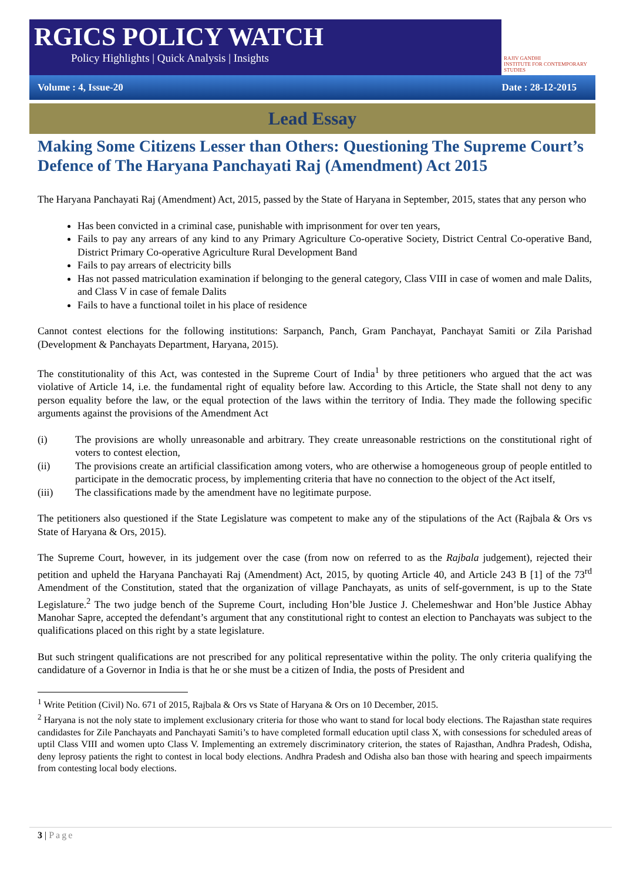RGICS POLICY WATCH
Policy Highlights | Quick Analysis | Insights
RAJIV GANDHI
INSTITUTE FOR CONTEMPORARY STUDIES
Volume : 4, Issue-20 Date : 28-12-2015
Lead Essay
Making Some Citizens Lesser than Others: Questioning The Supreme Court’s Defence of The Haryana Panchayati Raj (Amendment) Act 2015
The Haryana Panchayati Raj (Amendment) Act, 2015, passed by the State of Haryana in September, 2015, states that any person who
Has been convicted in a criminal case, punishable with imprisonment for over ten years,
Fails to pay any arrears of any kind to any Primary Agriculture Co-operative Society, District Central Co-operative Band, District Primary Co-operative Agriculture Rural Development Band
Fails to pay arrears of electricity bills
Has not passed matriculation examination if belonging to the general category, Class VIII in case of women and male Dalits, and Class V in case of female Dalits
Fails to have a functional toilet in his place of residence
Cannot contest elections for the following institutions: Sarpanch, Panch, Gram Panchayat, Panchayat Samiti or Zila Parishad (Development & Panchayats Department, Haryana, 2015).
The constitutionality of this Act, was contested in the Supreme Court of India<sup>1</sup> by three petitioners who argued that the act was violative of Article 14, i.e. the fundamental right of equality before law. According to this Article, the State shall not deny to any person equality before the law, or the equal protection of the laws within the territory of India. They made the following specific arguments against the provisions of the Amendment Act
(i) The provisions are wholly unreasonable and arbitrary. They create unreasonable restrictions on the constitutional right of voters to contest election,
(ii) The provisions create an artificial classification among voters, who are otherwise a homogeneous group of people entitled to participate in the democratic process, by implementing criteria that have no connection to the object of the Act itself,
(iii) The classifications made by the amendment have no legitimate purpose.
The petitioners also questioned if the State Legislature was competent to make any of the stipulations of the Act (Rajbala & Ors vs State of Haryana & Ors, 2015).
The Supreme Court, however, in its judgement over the case (from now on referred to as the Rajbala judgement), rejected their petition and upheld the Haryana Panchayati Raj (Amendment) Act, 2015, by quoting Article 40, and Article 243 B [1] of the 73<sup>rd</sup> Amendment of the Constitution, stated that the organization of village Panchayats, as units of self-government, is up to the State Legislature.<sup>2</sup> The two judge bench of the Supreme Court, including Hon’ble Justice J. Chelemeshwar and Hon’ble Justice Abhay Manohar Sapre, accepted the defendant’s argument that any constitutional right to contest an election to Panchayats was subject to the qualifications placed on this right by a state legislature.
But such stringent qualifications are not prescribed for any political representative within the polity. The only criteria qualifying the candidature of a Governor in India is that he or she must be a citizen of India, the posts of President and
<sup>1</sup> Write Petition (Civil) No. 671 of 2015, Rajbala & Ors vs State of Haryana & Ors on 10 December, 2015.
<sup>2</sup> Haryana is not the noly state to implement exclusionary criteria for those who want to stand for local body elections. The Rajasthan state requires candidastes for Zile Panchayats and Panchayati Samiti’s to have completed formall education uptil class X, with consessions for scheduled areas of uptil Class VIII and women upto Class V. Implementing an extremely discriminatory criterion, the states of Rajasthan, Andhra Pradesh, Odisha, deny leprosy patients the right to contest in local body elections. Andhra Pradesh and Odisha also ban those with hearing and speech impairments from contesting local body elections.
3 | Page